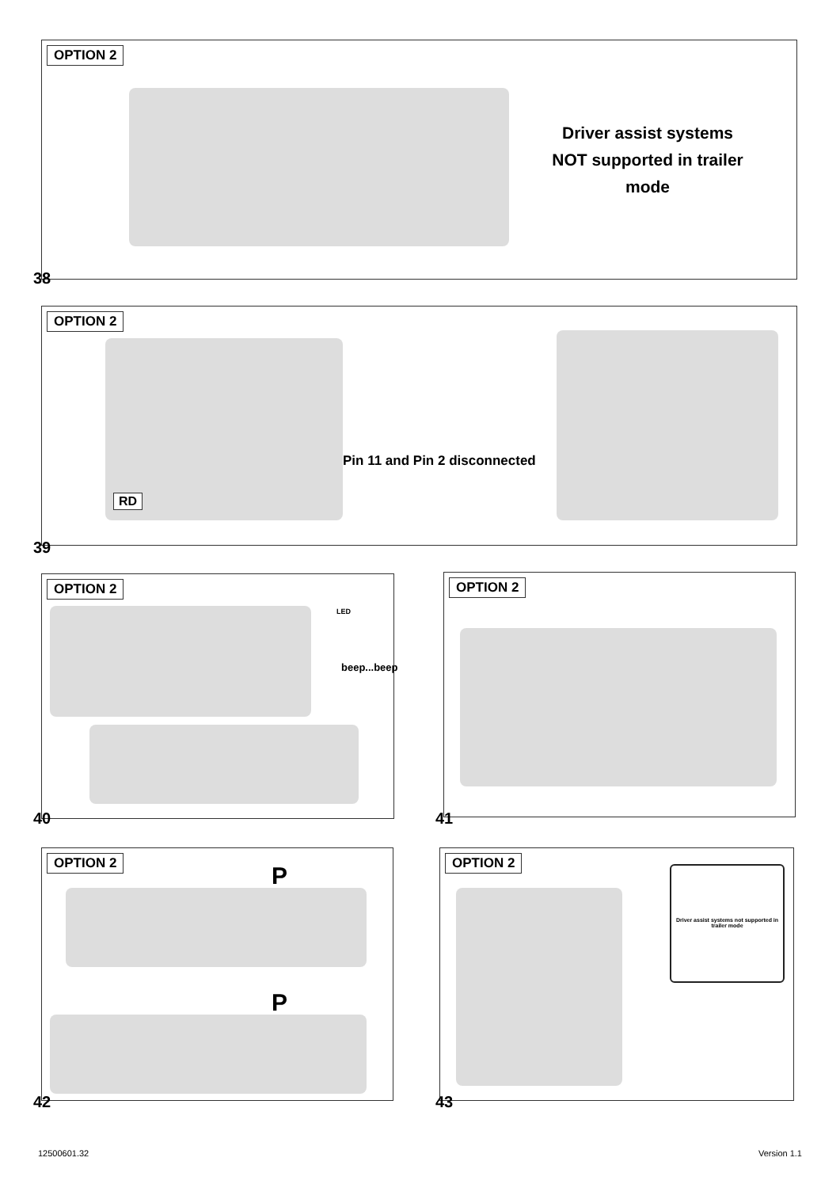OPTION 2
Driver assist systems NOT supported in trailer mode
38
OPTION 2
Pin 11 and Pin 2 disconnected
RD
39
OPTION 2
beep...beep
LED
40
OPTION 2
41
OPTION 2
P
P
42
OPTION 2
Driver assist systems not supported in trailer mode
43
12500601.32 Version 1.1